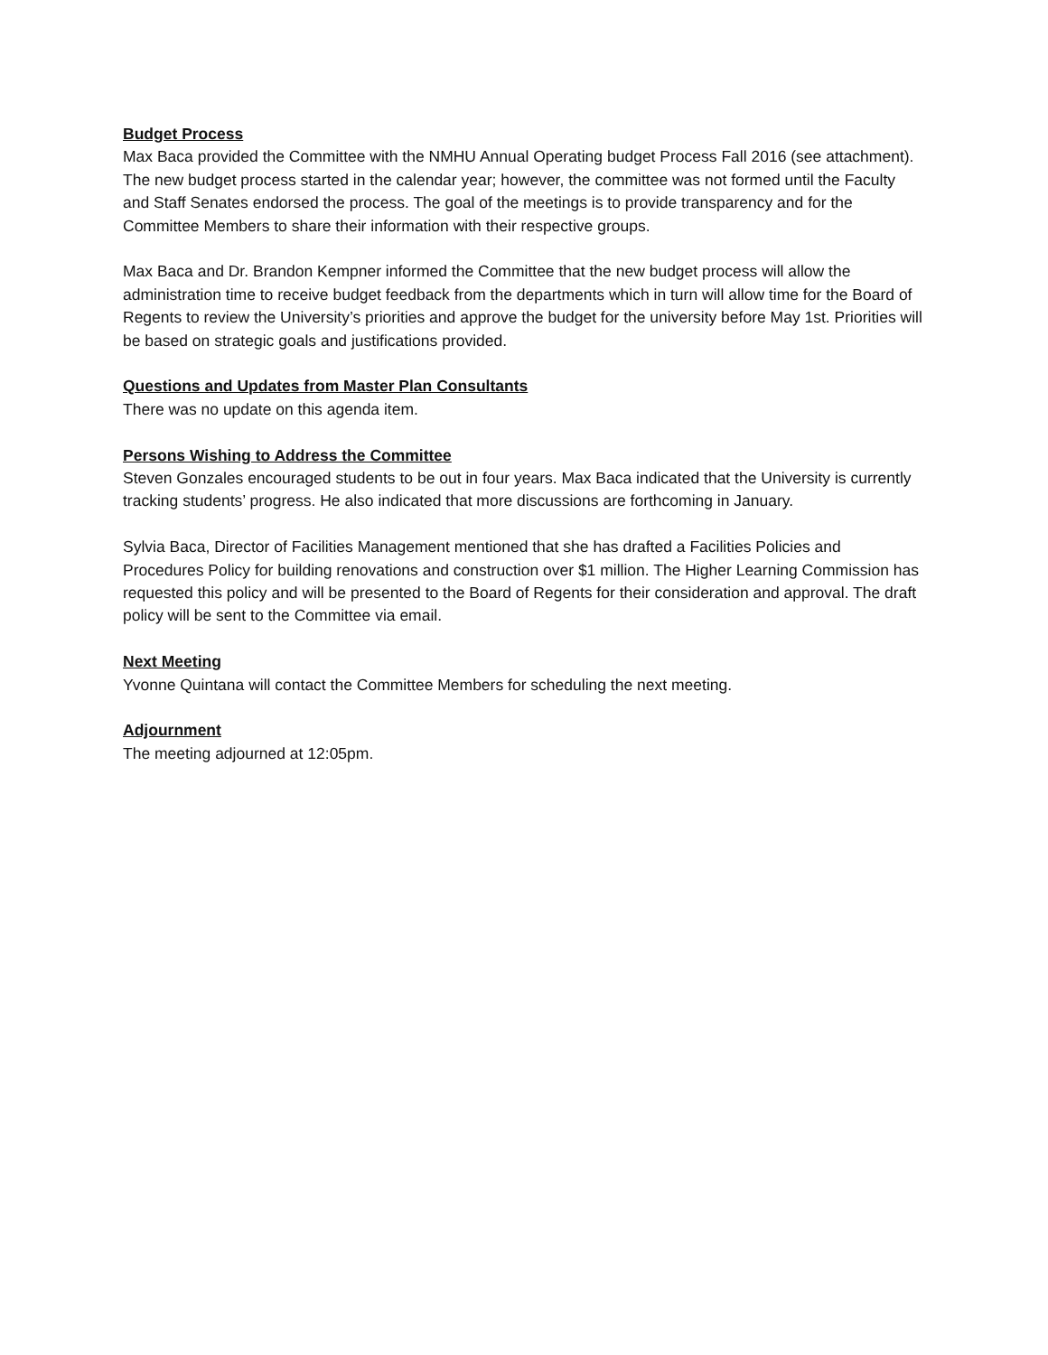Budget Process
Max Baca provided the Committee with the NMHU Annual Operating budget Process Fall 2016 (see attachment). The new budget process started in the calendar year; however, the committee was not formed until the Faculty and Staff Senates endorsed the process. The goal of the meetings is to provide transparency and for the Committee Members to share their information with their respective groups.
Max Baca and Dr. Brandon Kempner informed the Committee that the new budget process will allow the administration time to receive budget feedback from the departments which in turn will allow time for the Board of Regents to review the University’s priorities and approve the budget for the university before May 1st. Priorities will be based on strategic goals and justifications provided.
Questions and Updates from Master Plan Consultants
There was no update on this agenda item.
Persons Wishing to Address the Committee
Steven Gonzales encouraged students to be out in four years. Max Baca indicated that the University is currently tracking students’ progress. He also indicated that more discussions are forthcoming in January.
Sylvia Baca, Director of Facilities Management mentioned that she has drafted a Facilities Policies and Procedures Policy for building renovations and construction over $1 million. The Higher Learning Commission has requested this policy and will be presented to the Board of Regents for their consideration and approval. The draft policy will be sent to the Committee via email.
Next Meeting
Yvonne Quintana will contact the Committee Members for scheduling the next meeting.
Adjournment
The meeting adjourned at 12:05pm.